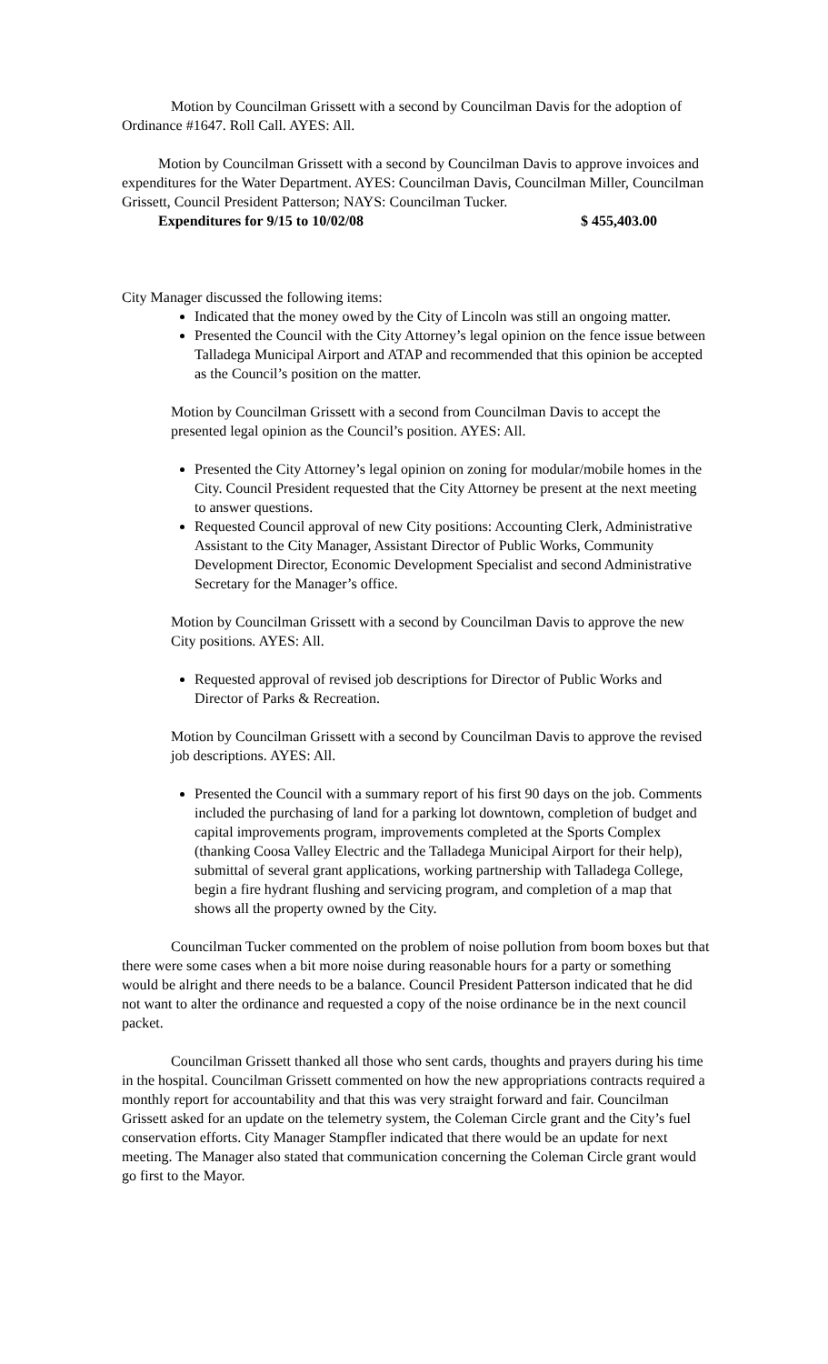Motion by Councilman Grissett with a second by Councilman Davis for the adoption of Ordinance #1647. Roll Call. AYES: All.
Motion by Councilman Grissett with a second by Councilman Davis to approve invoices and expenditures for the Water Department. AYES: Councilman Davis, Councilman Miller, Councilman Grissett, Council President Patterson; NAYS: Councilman Tucker.
Expenditures for 9/15 to 10/02/08 $ 455,403.00
City Manager discussed the following items:
Indicated that the money owed by the City of Lincoln was still an ongoing matter.
Presented the Council with the City Attorney’s legal opinion on the fence issue between Talladega Municipal Airport and ATAP and recommended that this opinion be accepted as the Council’s position on the matter.
Motion by Councilman Grissett with a second from Councilman Davis to accept the presented legal opinion as the Council’s position. AYES: All.
Presented the City Attorney’s legal opinion on zoning for modular/mobile homes in the City. Council President requested that the City Attorney be present at the next meeting to answer questions.
Requested Council approval of new City positions: Accounting Clerk, Administrative Assistant to the City Manager, Assistant Director of Public Works, Community Development Director, Economic Development Specialist and second Administrative Secretary for the Manager’s office.
Motion by Councilman Grissett with a second by Councilman Davis to approve the new City positions. AYES: All.
Requested approval of revised job descriptions for Director of Public Works and Director of Parks & Recreation.
Motion by Councilman Grissett with a second by Councilman Davis to approve the revised job descriptions. AYES: All.
Presented the Council with a summary report of his first 90 days on the job. Comments included the purchasing of land for a parking lot downtown, completion of budget and capital improvements program, improvements completed at the Sports Complex (thanking Coosa Valley Electric and the Talladega Municipal Airport for their help), submittal of several grant applications, working partnership with Talladega College, begin a fire hydrant flushing and servicing program, and completion of a map that shows all the property owned by the City.
Councilman Tucker commented on the problem of noise pollution from boom boxes but that there were some cases when a bit more noise during reasonable hours for a party or something would be alright and there needs to be a balance. Council President Patterson indicated that he did not want to alter the ordinance and requested a copy of the noise ordinance be in the next council packet.
Councilman Grissett thanked all those who sent cards, thoughts and prayers during his time in the hospital. Councilman Grissett commented on how the new appropriations contracts required a monthly report for accountability and that this was very straight forward and fair. Councilman Grissett asked for an update on the telemetry system, the Coleman Circle grant and the City’s fuel conservation efforts. City Manager Stampfler indicated that there would be an update for next meeting. The Manager also stated that communication concerning the Coleman Circle grant would go first to the Mayor.